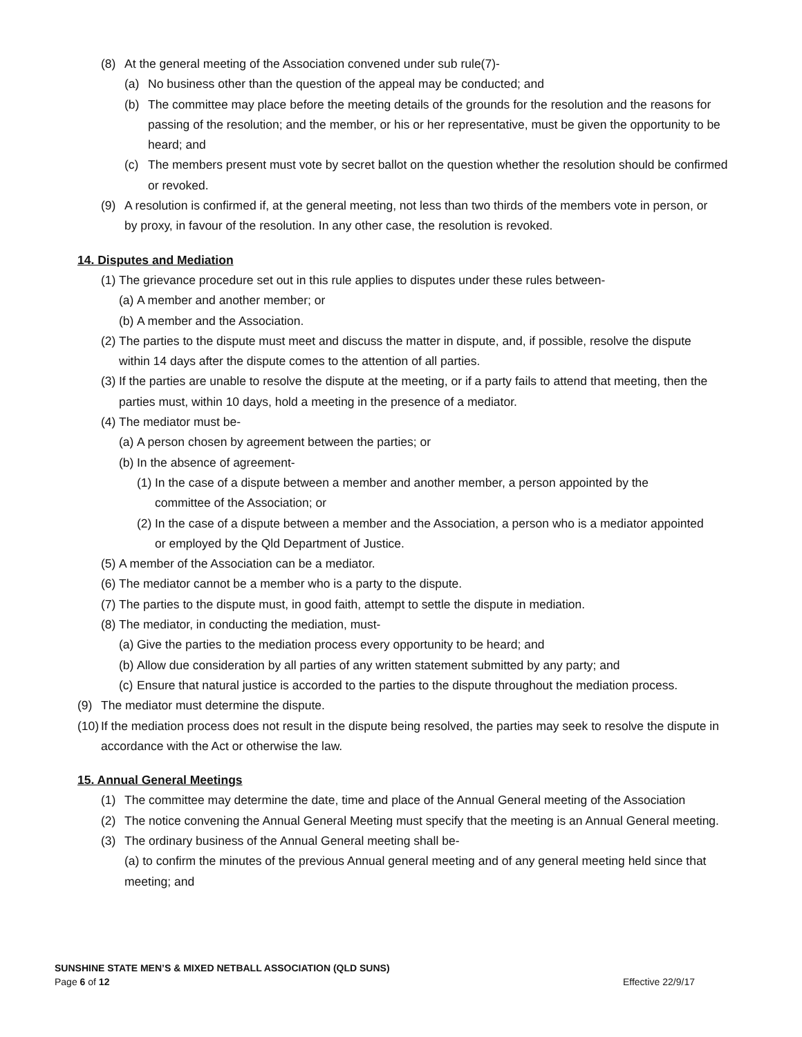(8) At the general meeting of the Association convened under sub rule(7)-
(a) No business other than the question of the appeal may be conducted; and
(b) The committee may place before the meeting details of the grounds for the resolution and the reasons for passing of the resolution; and the member, or his or her representative, must be given the opportunity to be heard; and
(c) The members present must vote by secret ballot on the question whether the resolution should be confirmed or revoked.
(9) A resolution is confirmed if, at the general meeting, not less than two thirds of the members vote in person, or by proxy, in favour of the resolution. In any other case, the resolution is revoked.
14. Disputes and Mediation
(1) The grievance procedure set out in this rule applies to disputes under these rules between-
(a) A member and another member; or
(b) A member and the Association.
(2) The parties to the dispute must meet and discuss the matter in dispute, and, if possible, resolve the dispute within 14 days after the dispute comes to the attention of all parties.
(3) If the parties are unable to resolve the dispute at the meeting, or if a party fails to attend that meeting, then the parties must, within 10 days, hold a meeting in the presence of a mediator.
(4) The mediator must be-
(a) A person chosen by agreement between the parties; or
(b) In the absence of agreement-
(1) In the case of a dispute between a member and another member, a person appointed by the committee of the Association; or
(2) In the case of a dispute between a member and the Association, a person who is a mediator appointed or employed by the Qld Department of Justice.
(5) A member of the Association can be a mediator.
(6) The mediator cannot be a member who is a party to the dispute.
(7) The parties to the dispute must, in good faith, attempt to settle the dispute in mediation.
(8) The mediator, in conducting the mediation, must-
(a) Give the parties to the mediation process every opportunity to be heard; and
(b) Allow due consideration by all parties of any written statement submitted by any party; and
(c) Ensure that natural justice is accorded to the parties to the dispute throughout the mediation process.
(9) The mediator must determine the dispute.
(10) If the mediation process does not result in the dispute being resolved, the parties may seek to resolve the dispute in accordance with the Act or otherwise the law.
15. Annual General Meetings
(1) The committee may determine the date, time and place of the Annual General meeting of the Association
(2) The notice convening the Annual General Meeting must specify that the meeting is an Annual General meeting.
(3) The ordinary business of the Annual General meeting shall be-
(a) to confirm the minutes of the previous Annual general meeting and of any general meeting held since that meeting; and
SUNSHINE STATE MEN’S & MIXED NETBALL ASSOCIATION (QLD SUNS)
Page 6 of 12 Effective 22/9/17